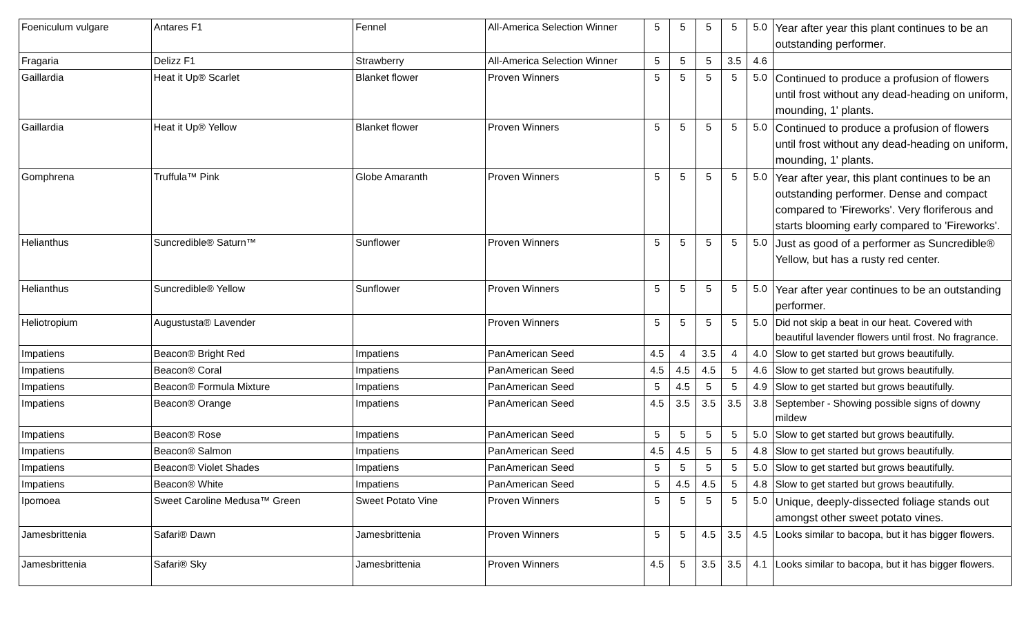| Foeniculum vulgare | Antares F1 | Fennel | All-America Selection Winner | 5 | 5 | 5 | 5 | 5.0 | Year after year this plant continues to be an outstanding performer. |
| Fragaria | Delizz F1 | Strawberry | All-America Selection Winner | 5 | 5 | 5 | 3.5 | 4.6 | |
| Gaillardia | Heat it Up® Scarlet | Blanket flower | Proven Winners | 5 | 5 | 5 | 5 | 5.0 | Continued to produce a profusion of flowers until frost without any dead-heading on uniform, mounding, 1' plants. |
| Gaillardia | Heat it Up® Yellow | Blanket flower | Proven Winners | 5 | 5 | 5 | 5 | 5.0 | Continued to produce a profusion of flowers until frost without any dead-heading on uniform, mounding, 1' plants. |
| Gomphrena | Truffula™ Pink | Globe Amaranth | Proven Winners | 5 | 5 | 5 | 5 | 5.0 | Year after year, this plant continues to be an outstanding performer. Dense and compact compared to 'Fireworks'. Very floriferous and starts blooming early compared to 'Fireworks'. |
| Helianthus | Suncredible® Saturn™ | Sunflower | Proven Winners | 5 | 5 | 5 | 5 | 5.0 | Just as good of a performer as Suncredible® Yellow, but has a rusty red center. |
| Helianthus | Suncredible® Yellow | Sunflower | Proven Winners | 5 | 5 | 5 | 5 | 5.0 | Year after year continues to be an outstanding performer. |
| Heliotropium | Augustusta® Lavender | | Proven Winners | 5 | 5 | 5 | 5 | 5.0 | Did not skip a beat in our heat. Covered with beautiful lavender flowers until frost. No fragrance. |
| Impatiens | Beacon® Bright Red | Impatiens | PanAmerican Seed | 4.5 | 4 | 3.5 | 4 | 4.0 | Slow to get started but grows beautifully. |
| Impatiens | Beacon® Coral | Impatiens | PanAmerican Seed | 4.5 | 4.5 | 4.5 | 5 | 4.6 | Slow to get started but grows beautifully. |
| Impatiens | Beacon® Formula Mixture | Impatiens | PanAmerican Seed | 5 | 4.5 | 5 | 5 | 4.9 | Slow to get started but grows beautifully. |
| Impatiens | Beacon® Orange | Impatiens | PanAmerican Seed | 4.5 | 3.5 | 3.5 | 3.5 | 3.8 | September - Showing possible signs of downy mildew |
| Impatiens | Beacon® Rose | Impatiens | PanAmerican Seed | 5 | 5 | 5 | 5 | 5.0 | Slow to get started but grows beautifully. |
| Impatiens | Beacon® Salmon | Impatiens | PanAmerican Seed | 4.5 | 4.5 | 5 | 5 | 4.8 | Slow to get started but grows beautifully. |
| Impatiens | Beacon® Violet Shades | Impatiens | PanAmerican Seed | 5 | 5 | 5 | 5 | 5.0 | Slow to get started but grows beautifully. |
| Impatiens | Beacon® White | Impatiens | PanAmerican Seed | 5 | 4.5 | 4.5 | 5 | 4.8 | Slow to get started but grows beautifully. |
| Ipomoea | Sweet Caroline Medusa™ Green | Sweet Potato Vine | Proven Winners | 5 | 5 | 5 | 5 | 5.0 | Unique, deeply-dissected foliage stands out amongst other sweet potato vines. |
| Jamesbrittenia | Safari® Dawn | Jamesbrittenia | Proven Winners | 5 | 5 | 4.5 | 3.5 | 4.5 | Looks similar to bacopa, but it has bigger flowers. |
| Jamesbrittenia | Safari® Sky | Jamesbrittenia | Proven Winners | 4.5 | 5 | 3.5 | 3.5 | 4.1 | Looks similar to bacopa, but it has bigger flowers. |